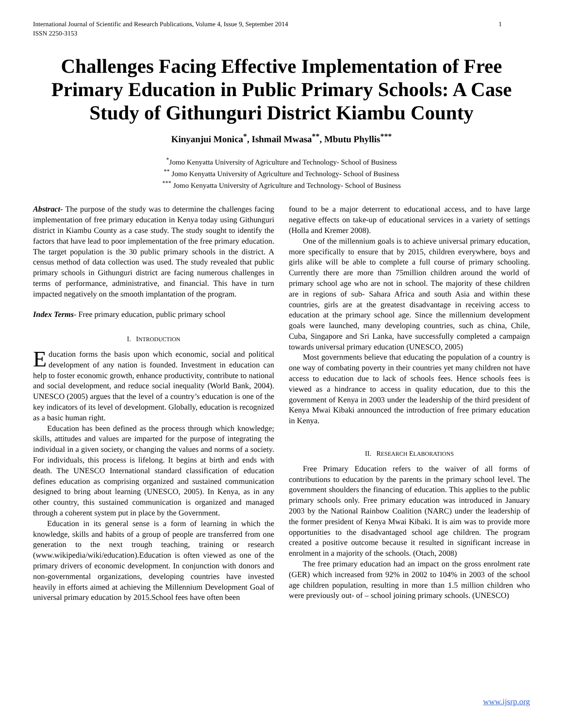International Journal of Scientific and Research Publications, Volume 4, Issue 9, September 2014
ISSN 2250-3153 1
Challenges Facing Effective Implementation of Free Primary Education in Public Primary Schools: A Case Study of Githunguri District Kiambu County
Kinyanjui Monica<sup>*</sup>, Ishmail Mwasa<sup>**</sup>, Mbutu Phyllis<sup>***</sup>
<sup>*</sup> Jomo Kenyatta University of Agriculture and Technology- School of Business
<sup>**</sup> Jomo Kenyatta University of Agriculture and Technology- School of Business
<sup>***</sup> Jomo Kenyatta University of Agriculture and Technology- School of Business
Abstract- The purpose of the study was to determine the challenges facing implementation of free primary education in Kenya today using Githunguri district in Kiambu County as a case study. The study sought to identify the factors that have lead to poor implementation of the free primary education. The target population is the 30 public primary schools in the district. A census method of data collection was used. The study revealed that public primary schools in Githunguri district are facing numerous challenges in terms of performance, administrative, and financial. This have in turn impacted negatively on the smooth implantation of the program.
Index Terms- Free primary education, public primary school
I. INTRODUCTION
Education forms the basis upon which economic, social and political development of any nation is founded. Investment in education can help to foster economic growth, enhance productivity, contribute to national and social development, and reduce social inequality (World Bank, 2004). UNESCO (2005) argues that the level of a country’s education is one of the key indicators of its level of development. Globally, education is recognized as a basic human right.
Education has been defined as the process through which knowledge; skills, attitudes and values are imparted for the purpose of integrating the individual in a given society, or changing the values and norms of a society. For individuals, this process is lifelong. It begins at birth and ends with death. The UNESCO International standard classification of education defines education as comprising organized and sustained communication designed to bring about learning (UNESCO, 2005). In Kenya, as in any other country, this sustained communication is organized and managed through a coherent system put in place by the Government.
Education in its general sense is a form of learning in which the knowledge, skills and habits of a group of people are transferred from one generation to the next trough teaching, training or research (www.wikipedia/wiki/education).Education is often viewed as one of the primary drivers of economic development. In conjunction with donors and non-governmental organizations, developing countries have invested heavily in efforts aimed at achieving the Millennium Development Goal of universal primary education by 2015.School fees have often been
found to be a major deterrent to educational access, and to have large negative effects on take-up of educational services in a variety of settings (Holla and Kremer 2008).
One of the millennium goals is to achieve universal primary education, more specifically to ensure that by 2015, children everywhere, boys and girls alike will be able to complete a full course of primary schooling. Currently there are more than 75million children around the world of primary school age who are not in school. The majority of these children are in regions of sub- Sahara Africa and south Asia and within these countries, girls are at the greatest disadvantage in receiving access to education at the primary school age. Since the millennium development goals were launched, many developing countries, such as china, Chile, Cuba, Singapore and Sri Lanka, have successfully completed a campaign towards universal primary education (UNESCO, 2005)
Most governments believe that educating the population of a country is one way of combating poverty in their countries yet many children not have access to education due to lack of schools fees. Hence schools fees is viewed as a hindrance to access in quality education, due to this the government of Kenya in 2003 under the leadership of the third president of Kenya Mwai Kibaki announced the introduction of free primary education in Kenya.
II. RESEARCH ELABORATIONS
Free Primary Education refers to the waiver of all forms of contributions to education by the parents in the primary school level. The government shoulders the financing of education. This applies to the public primary schools only. Free primary education was introduced in January 2003 by the National Rainbow Coalition (NARC) under the leadership of the former president of Kenya Mwai Kibaki. It is aim was to provide more opportunities to the disadvantaged school age children. The program created a positive outcome because it resulted in significant increase in enrolment in a majority of the schools. (Otach, 2008)
The free primary education had an impact on the gross enrolment rate (GER) which increased from 92% in 2002 to 104% in 2003 of the school age children population, resulting in more than 1.5 million children who were previously out- of – school joining primary schools. (UNESCO)
www.ijsrp.org